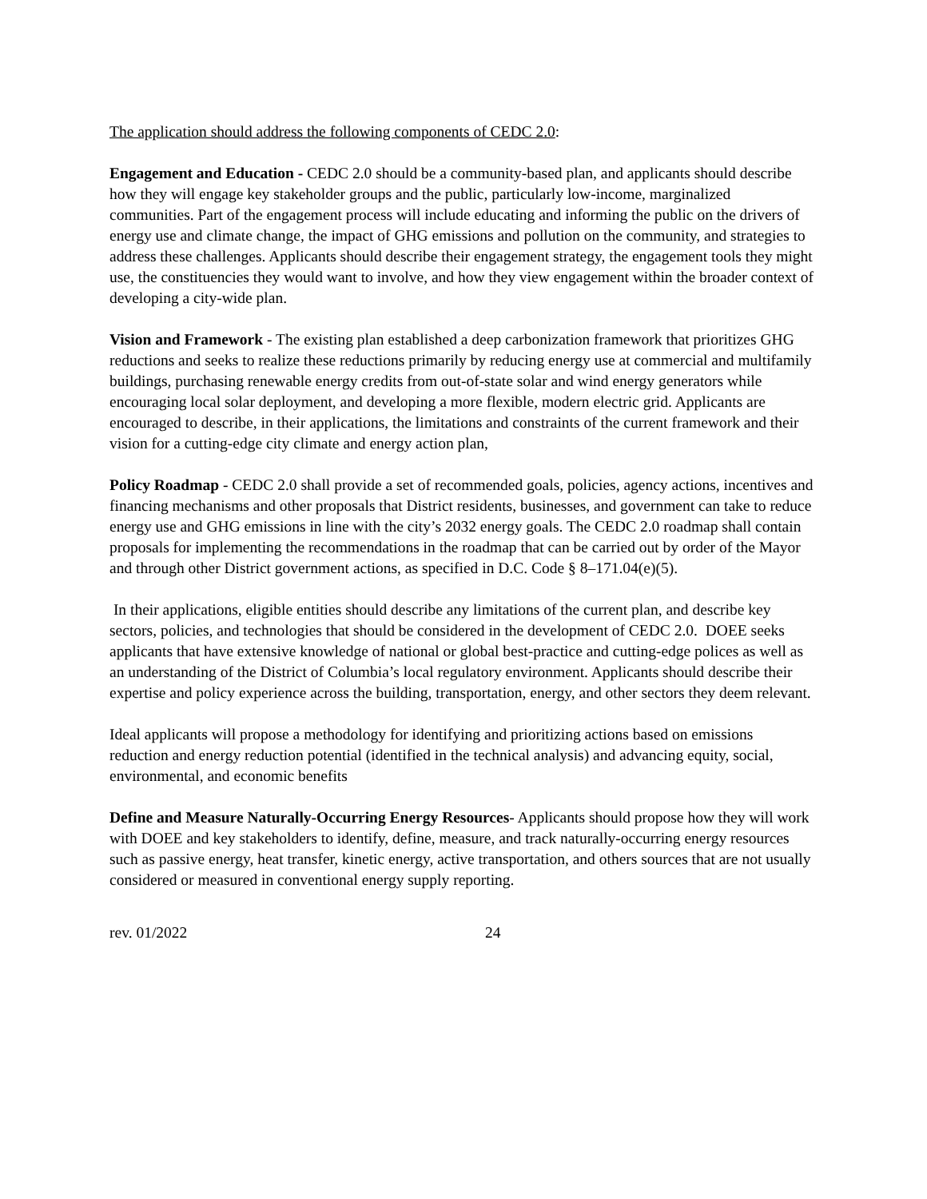The application should address the following components of CEDC 2.0:
Engagement and Education - CEDC 2.0 should be a community-based plan, and applicants should describe how they will engage key stakeholder groups and the public, particularly low-income, marginalized communities. Part of the engagement process will include educating and informing the public on the drivers of energy use and climate change, the impact of GHG emissions and pollution on the community, and strategies to address these challenges. Applicants should describe their engagement strategy, the engagement tools they might use, the constituencies they would want to involve, and how they view engagement within the broader context of developing a city-wide plan.
Vision and Framework - The existing plan established a deep carbonization framework that prioritizes GHG reductions and seeks to realize these reductions primarily by reducing energy use at commercial and multifamily buildings, purchasing renewable energy credits from out-of-state solar and wind energy generators while encouraging local solar deployment, and developing a more flexible, modern electric grid. Applicants are encouraged to describe, in their applications, the limitations and constraints of the current framework and their vision for a cutting-edge city climate and energy action plan,
Policy Roadmap - CEDC 2.0 shall provide a set of recommended goals, policies, agency actions, incentives and financing mechanisms and other proposals that District residents, businesses, and government can take to reduce energy use and GHG emissions in line with the city’s 2032 energy goals. The CEDC 2.0 roadmap shall contain proposals for implementing the recommendations in the roadmap that can be carried out by order of the Mayor and through other District government actions, as specified in D.C. Code § 8–171.04(e)(5).
In their applications, eligible entities should describe any limitations of the current plan, and describe key sectors, policies, and technologies that should be considered in the development of CEDC 2.0. DOEE seeks applicants that have extensive knowledge of national or global best-practice and cutting-edge polices as well as an understanding of the District of Columbia’s local regulatory environment. Applicants should describe their expertise and policy experience across the building, transportation, energy, and other sectors they deem relevant.
Ideal applicants will propose a methodology for identifying and prioritizing actions based on emissions reduction and energy reduction potential (identified in the technical analysis) and advancing equity, social, environmental, and economic benefits
Define and Measure Naturally-Occurring Energy Resources- Applicants should propose how they will work with DOEE and key stakeholders to identify, define, measure, and track naturally-occurring energy resources such as passive energy, heat transfer, kinetic energy, active transportation, and others sources that are not usually considered or measured in conventional energy supply reporting.
rev. 01/2022 24